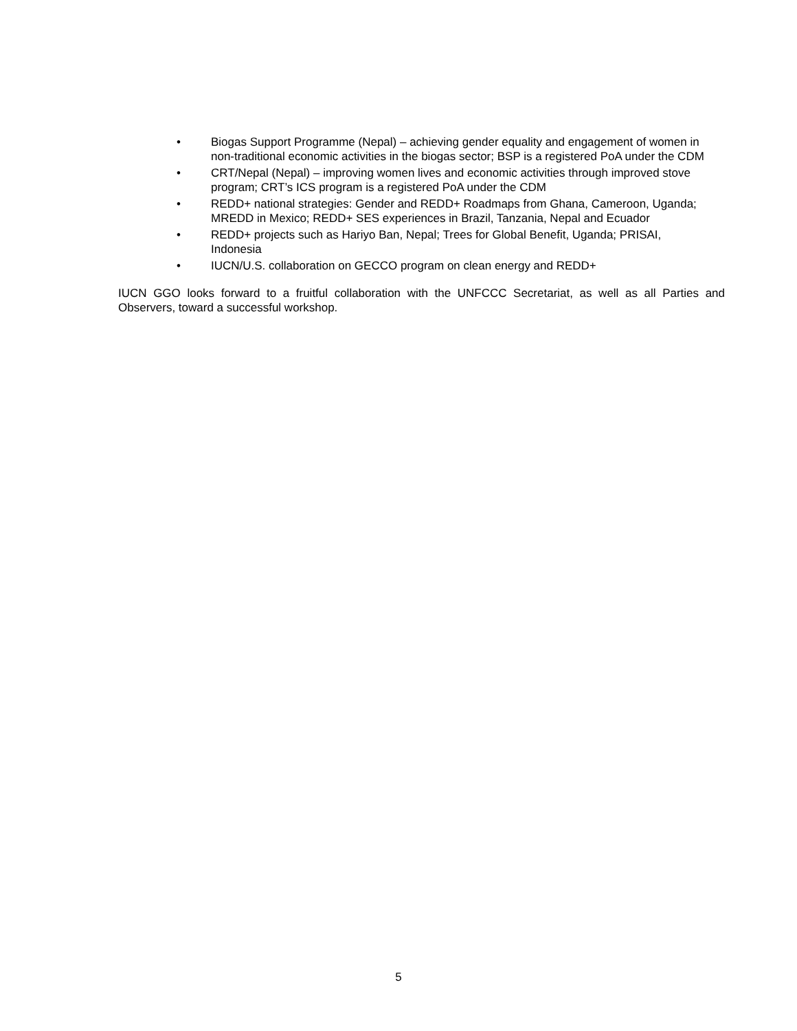• Biogas Support Programme (Nepal) – achieving gender equality and engagement of women in non-traditional economic activities in the biogas sector; BSP is a registered PoA under the CDM
• CRT/Nepal (Nepal) – improving women lives and economic activities through improved stove program; CRT’s ICS program is a registered PoA under the CDM
• REDD+ national strategies: Gender and REDD+ Roadmaps from Ghana, Cameroon, Uganda; MREDD in Mexico; REDD+ SES experiences in Brazil, Tanzania, Nepal and Ecuador
• REDD+ projects such as Hariyo Ban, Nepal; Trees for Global Benefit, Uganda; PRISAI, Indonesia
• IUCN/U.S. collaboration on GECCO program on clean energy and REDD+
IUCN GGO looks forward to a fruitful collaboration with the UNFCCC Secretariat, as well as all Parties and Observers, toward a successful workshop.
5